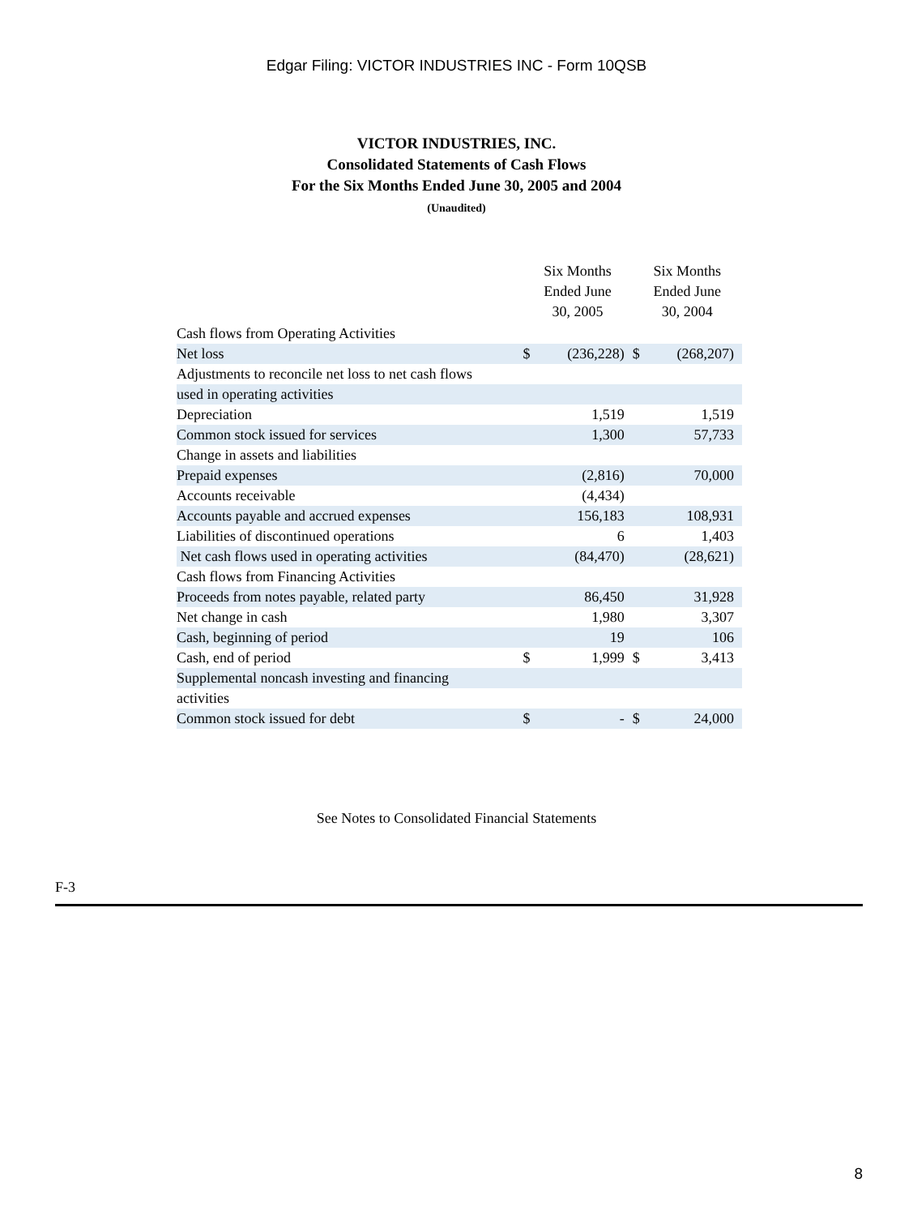Edgar Filing: VICTOR INDUSTRIES INC - Form 10QSB
VICTOR INDUSTRIES, INC.
Consolidated Statements of Cash Flows
For the Six Months Ended June 30, 2005 and 2004
(Unaudited)
| | Six Months Ended June 30, 2005 | | Six Months Ended June 30, 2004 | |
| --- | --- | --- | --- | --- |
| Cash flows from Operating Activities | | | | |
| Net loss | $ | (236,228) | $ | (268,207) |
| Adjustments to reconcile net loss to net cash flows | | | | |
| used in operating activities | | | | |
| Depreciation | | 1,519 | | 1,519 |
| Common stock issued for services | | 1,300 | | 57,733 |
| Change in assets and liabilities | | | | |
| Prepaid expenses | | (2,816) | | 70,000 |
| Accounts receivable | | (4,434) | | |
| Accounts payable and accrued expenses | | 156,183 | | 108,931 |
| Liabilities of discontinued operations | | 6 | | 1,403 |
| Net cash flows used in operating activities | | (84,470) | | (28,621) |
| Cash flows from Financing Activities | | | | |
| Proceeds from notes payable, related party | | 86,450 | | 31,928 |
| Net change in cash | | 1,980 | | 3,307 |
| Cash, beginning of period | | 19 | | 106 |
| Cash, end of period | $ | 1,999 | $ | 3,413 |
| Supplemental noncash investing and financing | | | | |
| activities | | | | |
| Common stock issued for debt | $ | - | $ | 24,000 |
See Notes to Consolidated Financial Statements
F-3
8